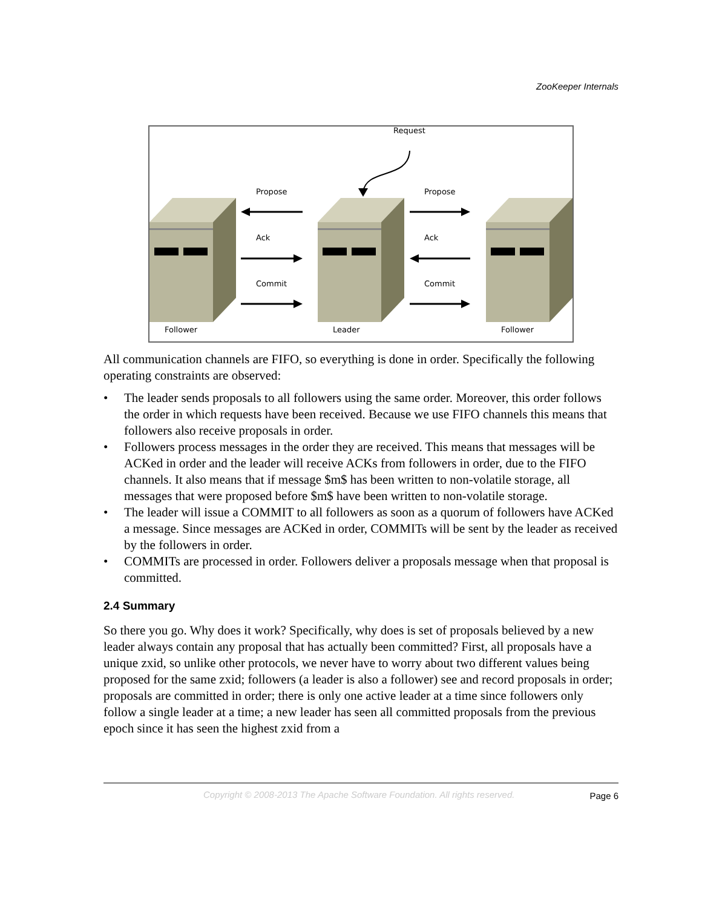ZooKeeper Internals
Request
Propose
Propose
Ack
Ack
Commit
Commit
Follower
Leader
Follower
All communication channels are FIFO, so everything is done in order. Specifically the following operating constraints are observed:
• The leader sends proposals to all followers using the same order. Moreover, this order follows the order in which requests have been received. Because we use FIFO channels this means that followers also receive proposals in order.
• Followers process messages in the order they are received. This means that messages will be ACKed in order and the leader will receive ACKs from followers in order, due to the FIFO channels. It also means that if message $m$ has been written to non-volatile storage, all messages that were proposed before $m$ have been written to non-volatile storage.
• The leader will issue a COMMIT to all followers as soon as a quorum of followers have ACKed a message. Since messages are ACKed in order, COMMITs will be sent by the leader as received by the followers in order.
• COMMITs are processed in order. Followers deliver a proposals message when that proposal is committed.
2.4 Summary
So there you go. Why does it work? Specifically, why does is set of proposals believed by a new leader always contain any proposal that has actually been committed? First, all proposals have a unique zxid, so unlike other protocols, we never have to worry about two different values being proposed for the same zxid; followers (a leader is also a follower) see and record proposals in order; proposals are committed in order; there is only one active leader at a time since followers only follow a single leader at a time; a new leader has seen all committed proposals from the previous epoch since it has seen the highest zxid from a
Copyright © 2008-2013 The Apache Software Foundation. All rights reserved. Page 6